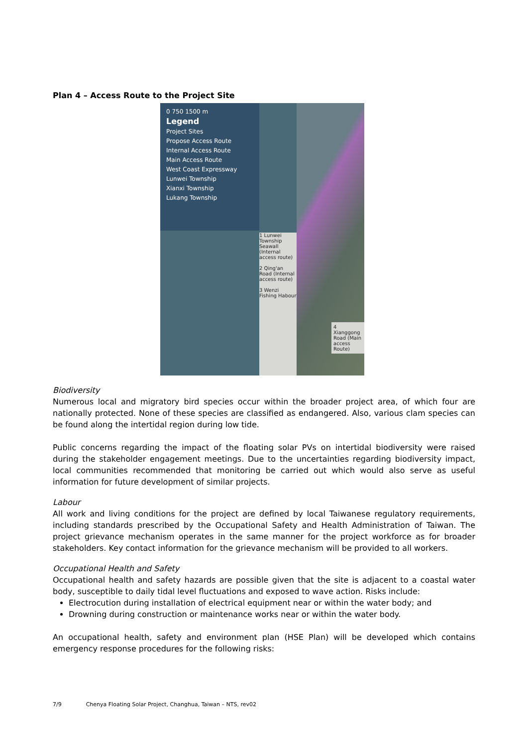Plan 4 – Access Route to the Project Site
0 750 1500 m
Legend
Project Sites
Propose Access Route
Internal Access Route
Main Access Route
West Coast Expressway
Lunwei Township
Xianxi Township
Lukang Township
1 Lunwei Township Seawall (Internal access route)
2 Qing'an Road (Internal access route)
3 Wenzi Fishing Habour
4 Xianggong Road (Main access Route)
Biodiversity
Numerous local and migratory bird species occur within the broader project area, of which four are nationally protected. None of these species are classified as endangered. Also, various clam species can be found along the intertidal region during low tide.
Public concerns regarding the impact of the floating solar PVs on intertidal biodiversity were raised during the stakeholder engagement meetings. Due to the uncertainties regarding biodiversity impact, local communities recommended that monitoring be carried out which would also serve as useful information for future development of similar projects.
Labour
All work and living conditions for the project are defined by local Taiwanese regulatory requirements, including standards prescribed by the Occupational Safety and Health Administration of Taiwan. The project grievance mechanism operates in the same manner for the project workforce as for broader stakeholders. Key contact information for the grievance mechanism will be provided to all workers.
Occupational Health and Safety
Occupational health and safety hazards are possible given that the site is adjacent to a coastal water body, susceptible to daily tidal level fluctuations and exposed to wave action. Risks include:
Electrocution during installation of electrical equipment near or within the water body; and
Drowning during construction or maintenance works near or within the water body.
An occupational health, safety and environment plan (HSE Plan) will be developed which contains emergency response procedures for the following risks:
7/9 Chenya Floating Solar Project, Changhua, Taiwan – NTS, rev02